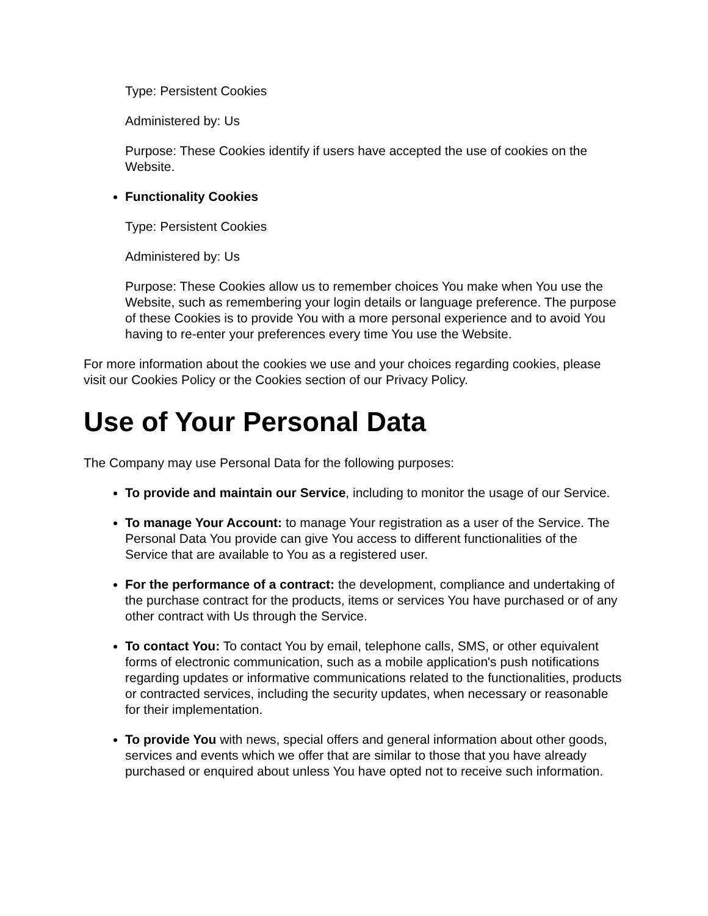Type: Persistent Cookies
Administered by: Us
Purpose: These Cookies identify if users have accepted the use of cookies on the Website.
Functionality Cookies
Type: Persistent Cookies
Administered by: Us
Purpose: These Cookies allow us to remember choices You make when You use the Website, such as remembering your login details or language preference. The purpose of these Cookies is to provide You with a more personal experience and to avoid You having to re-enter your preferences every time You use the Website.
For more information about the cookies we use and your choices regarding cookies, please visit our Cookies Policy or the Cookies section of our Privacy Policy.
Use of Your Personal Data
The Company may use Personal Data for the following purposes:
To provide and maintain our Service, including to monitor the usage of our Service.
To manage Your Account: to manage Your registration as a user of the Service. The Personal Data You provide can give You access to different functionalities of the Service that are available to You as a registered user.
For the performance of a contract: the development, compliance and undertaking of the purchase contract for the products, items or services You have purchased or of any other contract with Us through the Service.
To contact You: To contact You by email, telephone calls, SMS, or other equivalent forms of electronic communication, such as a mobile application's push notifications regarding updates or informative communications related to the functionalities, products or contracted services, including the security updates, when necessary or reasonable for their implementation.
To provide You with news, special offers and general information about other goods, services and events which we offer that are similar to those that you have already purchased or enquired about unless You have opted not to receive such information.